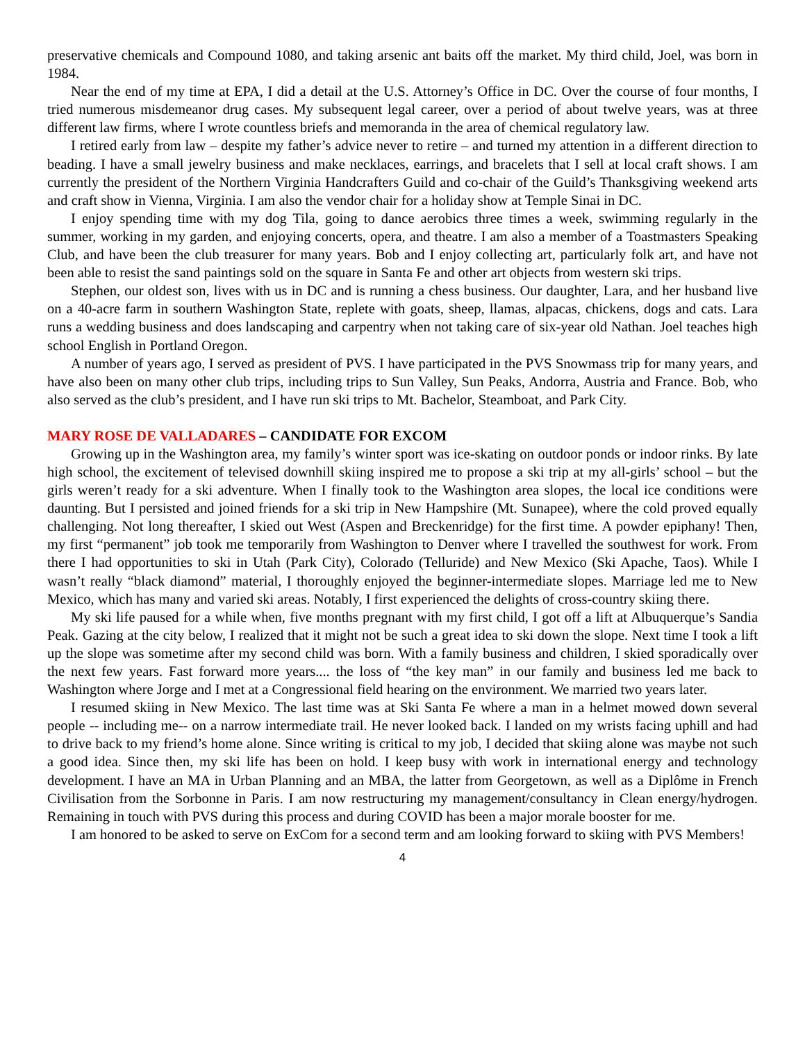preservative chemicals and Compound 1080, and taking arsenic ant baits off the market. My third child, Joel, was born in 1984.
Near the end of my time at EPA, I did a detail at the U.S. Attorney’s Office in DC. Over the course of four months, I tried numerous misdemeanor drug cases. My subsequent legal career, over a period of about twelve years, was at three different law firms, where I wrote countless briefs and memoranda in the area of chemical regulatory law.
I retired early from law – despite my father’s advice never to retire – and turned my attention in a different direction to beading. I have a small jewelry business and make necklaces, earrings, and bracelets that I sell at local craft shows. I am currently the president of the Northern Virginia Handcrafters Guild and co-chair of the Guild’s Thanksgiving weekend arts and craft show in Vienna, Virginia. I am also the vendor chair for a holiday show at Temple Sinai in DC.
I enjoy spending time with my dog Tila, going to dance aerobics three times a week, swimming regularly in the summer, working in my garden, and enjoying concerts, opera, and theatre. I am also a member of a Toastmasters Speaking Club, and have been the club treasurer for many years. Bob and I enjoy collecting art, particularly folk art, and have not been able to resist the sand paintings sold on the square in Santa Fe and other art objects from western ski trips.
Stephen, our oldest son, lives with us in DC and is running a chess business. Our daughter, Lara, and her husband live on a 40-acre farm in southern Washington State, replete with goats, sheep, llamas, alpacas, chickens, dogs and cats. Lara runs a wedding business and does landscaping and carpentry when not taking care of six-year old Nathan. Joel teaches high school English in Portland Oregon.
A number of years ago, I served as president of PVS. I have participated in the PVS Snowmass trip for many years, and have also been on many other club trips, including trips to Sun Valley, Sun Peaks, Andorra, Austria and France. Bob, who also served as the club’s president, and I have run ski trips to Mt. Bachelor, Steamboat, and Park City.
MARY ROSE DE VALLADARES – CANDIDATE FOR EXCOM
Growing up in the Washington area, my family’s winter sport was ice-skating on outdoor ponds or indoor rinks. By late high school, the excitement of televised downhill skiing inspired me to propose a ski trip at my all-girls’ school – but the girls weren’t ready for a ski adventure. When I finally took to the Washington area slopes, the local ice conditions were daunting. But I persisted and joined friends for a ski trip in New Hampshire (Mt. Sunapee), where the cold proved equally challenging. Not long thereafter, I skied out West (Aspen and Breckenridge) for the first time. A powder epiphany! Then, my first “permanent” job took me temporarily from Washington to Denver where I travelled the southwest for work. From there I had opportunities to ski in Utah (Park City), Colorado (Telluride) and New Mexico (Ski Apache, Taos). While I wasn’t really “black diamond” material, I thoroughly enjoyed the beginner-intermediate slopes. Marriage led me to New Mexico, which has many and varied ski areas. Notably, I first experienced the delights of cross-country skiing there.
My ski life paused for a while when, five months pregnant with my first child, I got off a lift at Albuquerque’s Sandia Peak. Gazing at the city below, I realized that it might not be such a great idea to ski down the slope. Next time I took a lift up the slope was sometime after my second child was born. With a family business and children, I skied sporadically over the next few years. Fast forward more years.... the loss of “the key man” in our family and business led me back to Washington where Jorge and I met at a Congressional field hearing on the environment. We married two years later.
I resumed skiing in New Mexico. The last time was at Ski Santa Fe where a man in a helmet mowed down several people -- including me-- on a narrow intermediate trail. He never looked back. I landed on my wrists facing uphill and had to drive back to my friend’s home alone. Since writing is critical to my job, I decided that skiing alone was maybe not such a good idea. Since then, my ski life has been on hold. I keep busy with work in international energy and technology development. I have an MA in Urban Planning and an MBA, the latter from Georgetown, as well as a Diplôme in French Civilisation from the Sorbonne in Paris. I am now restructuring my management/consultancy in Clean energy/hydrogen. Remaining in touch with PVS during this process and during COVID has been a major morale booster for me.
I am honored to be asked to serve on ExCom for a second term and am looking forward to skiing with PVS Members!
4